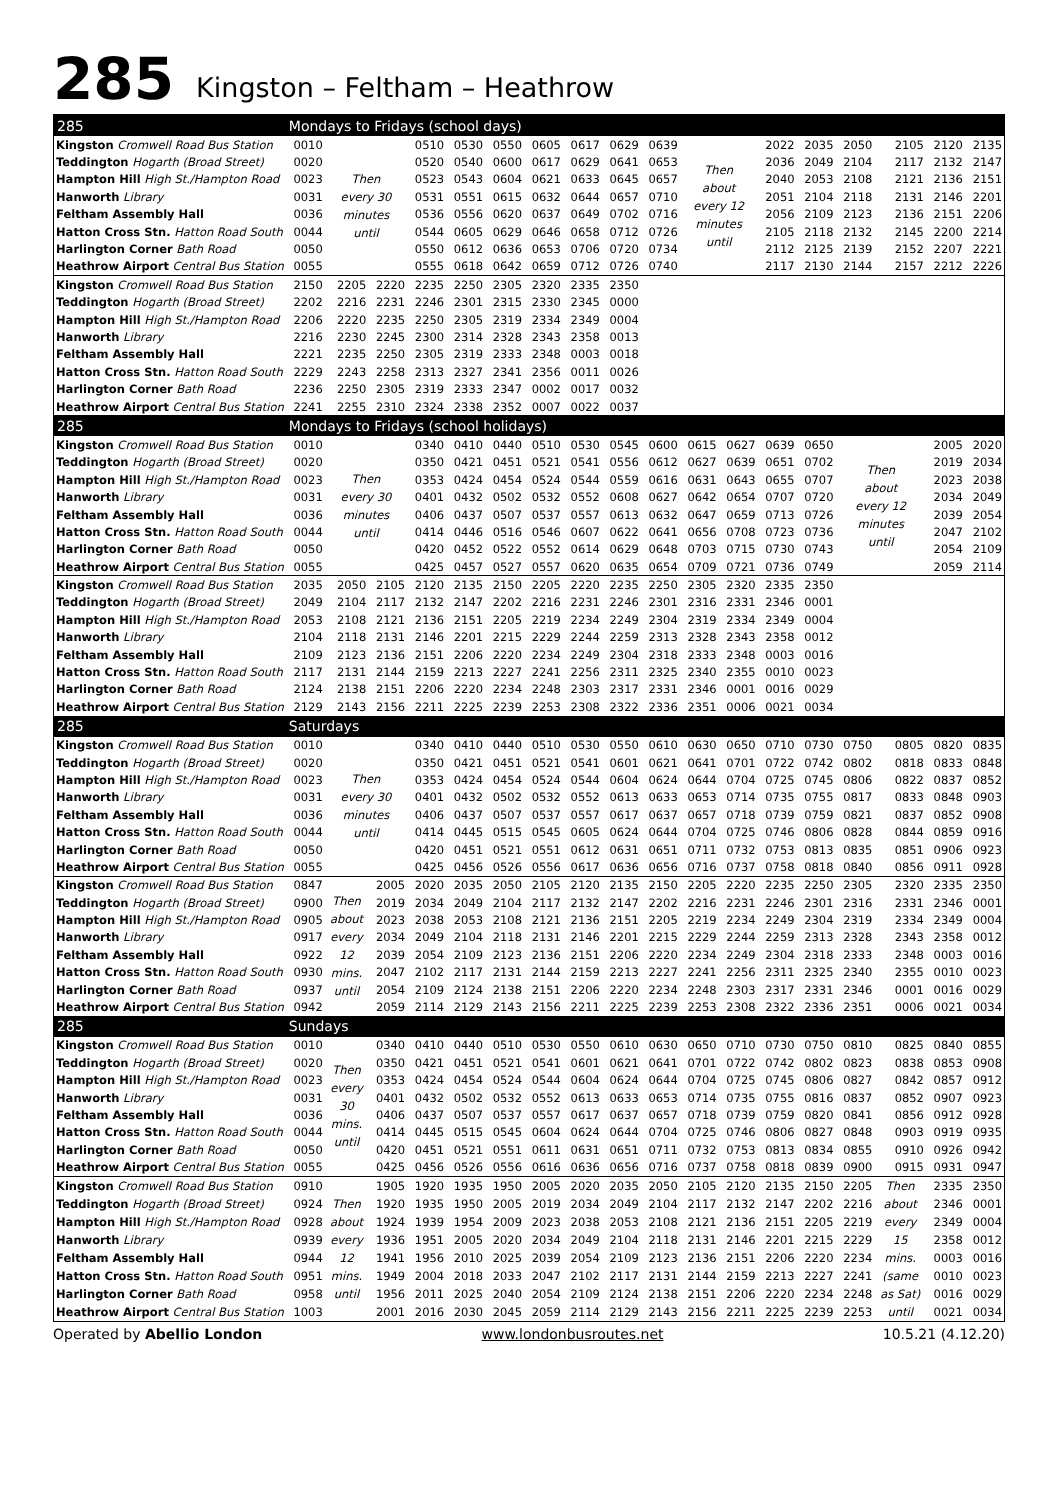285 Kingston – Feltham – Heathrow
| 285 | Mondays to Fridays (school days) | | | | | | | | | | | | | | | | | |
| --- | --- | --- | --- | --- | --- | --- | --- | --- | --- | --- | --- | --- | --- | --- | --- | --- | --- | --- |
| Kingston Cromwell Road Bus Station | 0010 | Then every 30 minutes until | | 0510 | 0530 | 0550 | 0605 | 0617 | 0629 | 0639 | Then about every 12 minutes until | | 2022 | 2035 | 2050 | 2105 | 2120 | 2135 |
| Teddington Hogarth (Broad Street) | 0020 | | | 0520 | 0540 | 0600 | 0617 | 0629 | 0641 | 0653 | | | 2036 | 2049 | 2104 | 2117 | 2132 | 2147 |
| Hampton Hill High St./Hampton Road | 0023 | | | 0523 | 0543 | 0604 | 0621 | 0633 | 0645 | 0657 | | | 2040 | 2053 | 2108 | 2121 | 2136 | 2151 |
| Hanworth Library | 0031 | | | 0531 | 0551 | 0615 | 0632 | 0644 | 0657 | 0710 | | | 2051 | 2104 | 2118 | 2131 | 2146 | 2201 |
| Feltham Assembly Hall | 0036 | | | 0536 | 0556 | 0620 | 0637 | 0649 | 0702 | 0716 | | | 2056 | 2109 | 2123 | 2136 | 2151 | 2206 |
| Hatton Cross Stn. Hatton Road South | 0044 | | | 0544 | 0605 | 0629 | 0646 | 0658 | 0712 | 0726 | | | 2105 | 2118 | 2132 | 2145 | 2200 | 2214 |
| Harlington Corner Bath Road | 0050 | | | 0550 | 0612 | 0636 | 0653 | 0706 | 0720 | 0734 | | | 2112 | 2125 | 2139 | 2152 | 2207 | 2221 |
| Heathrow Airport Central Bus Station | 0055 | | | 0555 | 0618 | 0642 | 0659 | 0712 | 0726 | 0740 | | | 2117 | 2130 | 2144 | 2157 | 2212 | 2226 |
| Kingston Cromwell Road Bus Station | 2150 | 2205 | 2220 | 2235 | 2250 | 2305 | 2320 | 2335 | 2350 | | | | | | | | | |
| Teddington Hogarth (Broad Street) | 2202 | 2216 | 2231 | 2246 | 2301 | 2315 | 2330 | 2345 | 0000 | | | | | | | | | |
| Hampton Hill High St./Hampton Road | 2206 | 2220 | 2235 | 2250 | 2305 | 2319 | 2334 | 2349 | 0004 | | | | | | | | | |
| Hanworth Library | 2216 | 2230 | 2245 | 2300 | 2314 | 2328 | 2343 | 2358 | 0013 | | | | | | | | | |
| Feltham Assembly Hall | 2221 | 2235 | 2250 | 2305 | 2319 | 2333 | 2348 | 0003 | 0018 | | | | | | | | | |
| Hatton Cross Stn. Hatton Road South | 2229 | 2243 | 2258 | 2313 | 2327 | 2341 | 2356 | 0011 | 0026 | | | | | | | | | |
| Harlington Corner Bath Road | 2236 | 2250 | 2305 | 2319 | 2333 | 2347 | 0002 | 0017 | 0032 | | | | | | | | | |
| Heathrow Airport Central Bus Station | 2241 | 2255 | 2310 | 2324 | 2338 | 2352 | 0007 | 0022 | 0037 | | | | | | | | | |
| 285 | Mondays to Fridays (school holidays) | | | | | | | | | | | | | | | | | |
| Kingston Cromwell Road Bus Station | 0010 | Then every 30 minutes until | | 0340 | 0410 | 0440 | 0510 | 0530 | 0545 | 0600 | 0615 | 0627 | 0639 | 0650 | Then about every 12 minutes until | | 2005 | 2020 |
| Teddington Hogarth (Broad Street) | 0020 | | | 0350 | 0421 | 0451 | 0521 | 0541 | 0556 | 0612 | 0627 | 0639 | 0651 | 0702 | | | 2019 | 2034 |
| Hampton Hill High St./Hampton Road | 0023 | | | 0353 | 0424 | 0454 | 0524 | 0544 | 0559 | 0616 | 0631 | 0643 | 0655 | 0707 | | | 2023 | 2038 |
| Hanworth Library | 0031 | | | 0401 | 0432 | 0502 | 0532 | 0552 | 0608 | 0627 | 0642 | 0654 | 0707 | 0720 | | | 2034 | 2049 |
| Feltham Assembly Hall | 0036 | | | 0406 | 0437 | 0507 | 0537 | 0557 | 0613 | 0632 | 0647 | 0659 | 0713 | 0726 | | | 2039 | 2054 |
| Hatton Cross Stn. Hatton Road South | 0044 | | | 0414 | 0446 | 0516 | 0546 | 0607 | 0622 | 0641 | 0656 | 0708 | 0723 | 0736 | | | 2047 | 2102 |
| Harlington Corner Bath Road | 0050 | | | 0420 | 0452 | 0522 | 0552 | 0614 | 0629 | 0648 | 0703 | 0715 | 0730 | 0743 | | | 2054 | 2109 |
| Heathrow Airport Central Bus Station | 0055 | | | 0425 | 0457 | 0527 | 0557 | 0620 | 0635 | 0654 | 0709 | 0721 | 0736 | 0749 | | | 2059 | 2114 |
| Kingston Cromwell Road Bus Station | 2035 | 2050 | 2105 | 2120 | 2135 | 2150 | 2205 | 2220 | 2235 | 2250 | 2305 | 2320 | 2335 | 2350 | | | | |
| Teddington Hogarth (Broad Street) | 2049 | 2104 | 2117 | 2132 | 2147 | 2202 | 2216 | 2231 | 2246 | 2301 | 2316 | 2331 | 2346 | 0001 | | | | |
| Hampton Hill High St./Hampton Road | 2053 | 2108 | 2121 | 2136 | 2151 | 2205 | 2219 | 2234 | 2249 | 2304 | 2319 | 2334 | 2349 | 0004 | | | | |
| Hanworth Library | 2104 | 2118 | 2131 | 2146 | 2201 | 2215 | 2229 | 2244 | 2259 | 2313 | 2328 | 2343 | 2358 | 0012 | | | | |
| Feltham Assembly Hall | 2109 | 2123 | 2136 | 2151 | 2206 | 2220 | 2234 | 2249 | 2304 | 2318 | 2333 | 2348 | 0003 | 0016 | | | | |
| Hatton Cross Stn. Hatton Road South | 2117 | 2131 | 2144 | 2159 | 2213 | 2227 | 2241 | 2256 | 2311 | 2325 | 2340 | 2355 | 0010 | 0023 | | | | |
| Harlington Corner Bath Road | 2124 | 2138 | 2151 | 2206 | 2220 | 2234 | 2248 | 2303 | 2317 | 2331 | 2346 | 0001 | 0016 | 0029 | | | | |
| Heathrow Airport Central Bus Station | 2129 | 2143 | 2156 | 2211 | 2225 | 2239 | 2253 | 2308 | 2322 | 2336 | 2351 | 0006 | 0021 | 0034 | | | | |
| 285 | Saturdays | | | | | | | | | | | | | | | | | |
| Kingston Cromwell Road Bus Station | 0010 | Then every 30 minutes until | | 0340 | 0410 | 0440 | 0510 | 0530 | 0550 | 0610 | 0630 | 0650 | 0710 | 0730 | 0750 | 0805 | 0820 | 0835 |
| Teddington Hogarth (Broad Street) | 0020 | | | 0350 | 0421 | 0451 | 0521 | 0541 | 0601 | 0621 | 0641 | 0701 | 0722 | 0742 | 0802 | 0818 | 0833 | 0848 |
| Hampton Hill High St./Hampton Road | 0023 | | | 0353 | 0424 | 0454 | 0524 | 0544 | 0604 | 0624 | 0644 | 0704 | 0725 | 0745 | 0806 | 0822 | 0837 | 0852 |
| Hanworth Library | 0031 | | | 0401 | 0432 | 0502 | 0532 | 0552 | 0613 | 0633 | 0653 | 0714 | 0735 | 0755 | 0817 | 0833 | 0848 | 0903 |
| Feltham Assembly Hall | 0036 | | | 0406 | 0437 | 0507 | 0537 | 0557 | 0617 | 0637 | 0657 | 0718 | 0739 | 0759 | 0821 | 0837 | 0852 | 0908 |
| Hatton Cross Stn. Hatton Road South | 0044 | | | 0414 | 0445 | 0515 | 0545 | 0605 | 0624 | 0644 | 0704 | 0725 | 0746 | 0806 | 0828 | 0844 | 0859 | 0916 |
| Harlington Corner Bath Road | 0050 | | | 0420 | 0451 | 0521 | 0551 | 0612 | 0631 | 0651 | 0711 | 0732 | 0753 | 0813 | 0835 | 0851 | 0906 | 0923 |
| Heathrow Airport Central Bus Station | 0055 | | | 0425 | 0456 | 0526 | 0556 | 0617 | 0636 | 0656 | 0716 | 0737 | 0758 | 0818 | 0840 | 0856 | 0911 | 0928 |
| Kingston Cromwell Road Bus Station | 0847 | Then about every 12 mins. until | 2005 | 2020 | 2035 | 2050 | 2105 | 2120 | 2135 | 2150 | 2205 | 2220 | 2235 | 2250 | 2305 | 2320 | 2335 | 2350 |
| Teddington Hogarth (Broad Street) | 0900 | | 2019 | 2034 | 2049 | 2104 | 2117 | 2132 | 2147 | 2202 | 2216 | 2231 | 2246 | 2301 | 2316 | 2331 | 2346 | 0001 |
| Hampton Hill High St./Hampton Road | 0905 | | 2023 | 2038 | 2053 | 2108 | 2121 | 2136 | 2151 | 2205 | 2219 | 2234 | 2249 | 2304 | 2319 | 2334 | 2349 | 0004 |
| Hanworth Library | 0917 | | 2034 | 2049 | 2104 | 2118 | 2131 | 2146 | 2201 | 2215 | 2229 | 2244 | 2259 | 2313 | 2328 | 2343 | 2358 | 0012 |
| Feltham Assembly Hall | 0922 | | 2039 | 2054 | 2109 | 2123 | 2136 | 2151 | 2206 | 2220 | 2234 | 2249 | 2304 | 2318 | 2333 | 2348 | 0003 | 0016 |
| Hatton Cross Stn. Hatton Road South | 0930 | | 2047 | 2102 | 2117 | 2131 | 2144 | 2159 | 2213 | 2227 | 2241 | 2256 | 2311 | 2325 | 2340 | 2355 | 0010 | 0023 |
| Harlington Corner Bath Road | 0937 | | 2054 | 2109 | 2124 | 2138 | 2151 | 2206 | 2220 | 2234 | 2248 | 2303 | 2317 | 2331 | 2346 | 0001 | 0016 | 0029 |
| Heathrow Airport Central Bus Station | 0942 | | 2059 | 2114 | 2129 | 2143 | 2156 | 2211 | 2225 | 2239 | 2253 | 2308 | 2322 | 2336 | 2351 | 0006 | 0021 | 0034 |
| 285 | Sundays | | | | | | | | | | | | | | | | | |
| Kingston Cromwell Road Bus Station | 0010 | Then every 30 mins. until | 0340 | 0410 | 0440 | 0510 | 0530 | 0550 | 0610 | 0630 | 0650 | 0710 | 0730 | 0750 | 0810 | 0825 | 0840 | 0855 |
| Teddington Hogarth (Broad Street) | 0020 | | 0350 | 0421 | 0451 | 0521 | 0541 | 0601 | 0621 | 0641 | 0701 | 0722 | 0742 | 0802 | 0823 | 0838 | 0853 | 0908 |
| Hampton Hill High St./Hampton Road | 0023 | | 0353 | 0424 | 0454 | 0524 | 0544 | 0604 | 0624 | 0644 | 0704 | 0725 | 0745 | 0806 | 0827 | 0842 | 0857 | 0912 |
| Hanworth Library | 0031 | | 0401 | 0432 | 0502 | 0532 | 0552 | 0613 | 0633 | 0653 | 0714 | 0735 | 0755 | 0816 | 0837 | 0852 | 0907 | 0923 |
| Feltham Assembly Hall | 0036 | | 0406 | 0437 | 0507 | 0537 | 0557 | 0617 | 0637 | 0657 | 0718 | 0739 | 0759 | 0820 | 0841 | 0856 | 0912 | 0928 |
| Hatton Cross Stn. Hatton Road South | 0044 | | 0414 | 0445 | 0515 | 0545 | 0604 | 0624 | 0644 | 0704 | 0725 | 0746 | 0806 | 0827 | 0848 | 0903 | 0919 | 0935 |
| Harlington Corner Bath Road | 0050 | | 0420 | 0451 | 0521 | 0551 | 0611 | 0631 | 0651 | 0711 | 0732 | 0753 | 0813 | 0834 | 0855 | 0910 | 0926 | 0942 |
| Heathrow Airport Central Bus Station | 0055 | | 0425 | 0456 | 0526 | 0556 | 0616 | 0636 | 0656 | 0716 | 0737 | 0758 | 0818 | 0839 | 0900 | 0915 | 0931 | 0947 |
| Kingston Cromwell Road Bus Station | 0910 | Then about every 12 mins. until | 1905 | 1920 | 1935 | 1950 | 2005 | 2020 | 2035 | 2050 | 2105 | 2120 | 2135 | 2150 | 2205 | Then about every 15 mins. (same as Sat) until | 2335 | 2350 |
| Teddington Hogarth (Broad Street) | 0924 | | 1920 | 1935 | 1950 | 2005 | 2019 | 2034 | 2049 | 2104 | 2117 | 2132 | 2147 | 2202 | 2216 | | 2346 | 0001 |
| Hampton Hill High St./Hampton Road | 0928 | | 1924 | 1939 | 1954 | 2009 | 2023 | 2038 | 2053 | 2108 | 2121 | 2136 | 2151 | 2205 | 2219 | | 2349 | 0004 |
| Hanworth Library | 0939 | | 1936 | 1951 | 2005 | 2020 | 2034 | 2049 | 2104 | 2118 | 2131 | 2146 | 2201 | 2215 | 2229 | | 2358 | 0012 |
| Feltham Assembly Hall | 0944 | | 1941 | 1956 | 2010 | 2025 | 2039 | 2054 | 2109 | 2123 | 2136 | 2151 | 2206 | 2220 | 2234 | | 0003 | 0016 |
| Hatton Cross Stn. Hatton Road South | 0951 | | 1949 | 2004 | 2018 | 2033 | 2047 | 2102 | 2117 | 2131 | 2144 | 2159 | 2213 | 2227 | 2241 | | 0010 | 0023 |
| Harlington Corner Bath Road | 0958 | | 1956 | 2011 | 2025 | 2040 | 2054 | 2109 | 2124 | 2138 | 2151 | 2206 | 2220 | 2234 | 2248 | | 0016 | 0029 |
| Heathrow Airport Central Bus Station | 1003 | | 2001 | 2016 | 2030 | 2045 | 2059 | 2114 | 2129 | 2143 | 2156 | 2211 | 2225 | 2239 | 2253 | | 0021 | 0034 |
Operated by Abellio London www.londonbusroutes.net 10.5.21 (4.12.20)